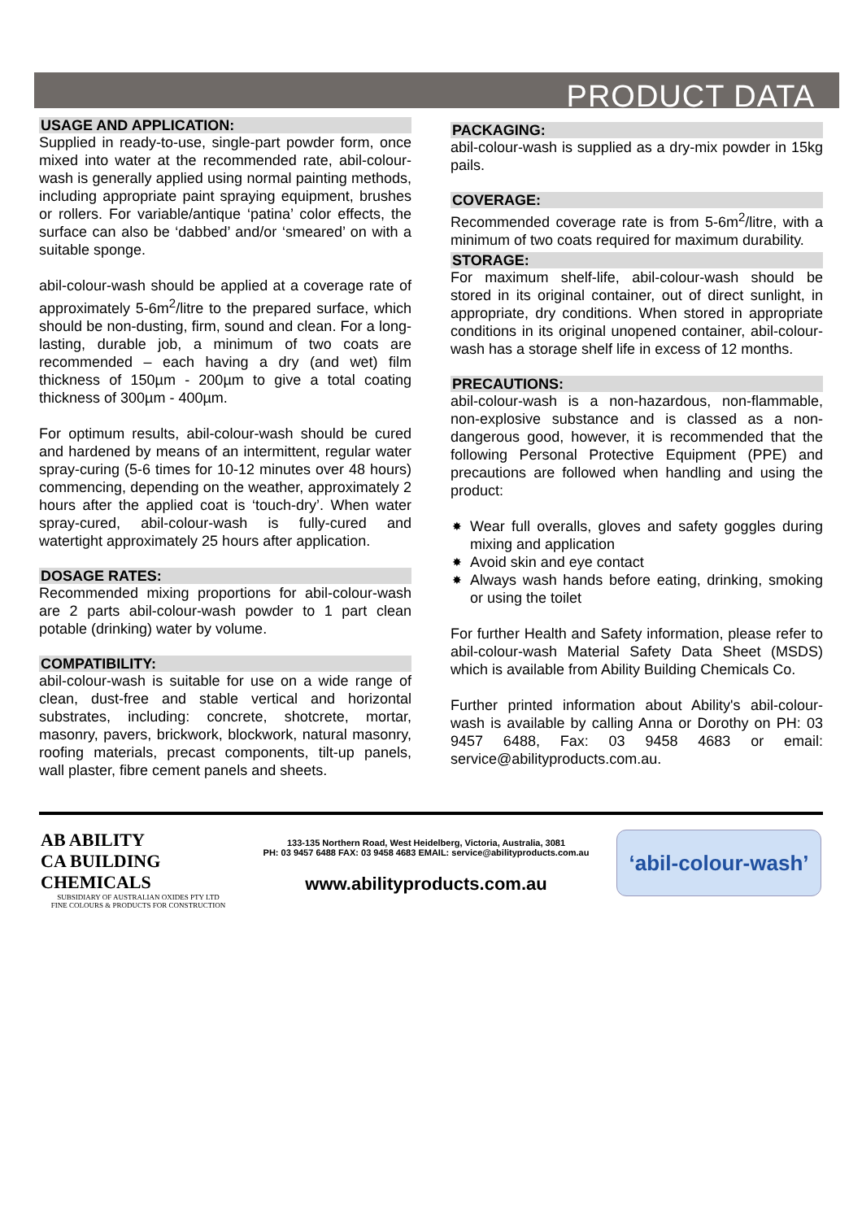PRODUCT DATA
USAGE AND APPLICATION:
Supplied in ready-to-use, single-part powder form, once mixed into water at the recommended rate, abil-colour-wash is generally applied using normal painting methods, including appropriate paint spraying equipment, brushes or rollers. For variable/antique ‘patina’ color effects, the surface can also be ‘dabbed’ and/or ‘smeared’ on with a suitable sponge.
abil-colour-wash should be applied at a coverage rate of approximately 5-6m<sup>2</sup>/litre to the prepared surface, which should be non-dusting, firm, sound and clean. For a long-lasting, durable job, a minimum of two coats are recommended – each having a dry (and wet) film thickness of 150µm - 200µm to give a total coating thickness of 300µm - 400µm.
For optimum results, abil-colour-wash should be cured and hardened by means of an intermittent, regular water spray-curing (5-6 times for 10-12 minutes over 48 hours) commencing, depending on the weather, approximately 2 hours after the applied coat is ‘touch-dry’. When water spray-cured, abil-colour-wash is fully-cured and watertight approximately 25 hours after application.
DOSAGE RATES:
Recommended mixing proportions for abil-colour-wash are 2 parts abil-colour-wash powder to 1 part clean potable (drinking) water by volume.
COMPATIBILITY:
abil-colour-wash is suitable for use on a wide range of clean, dust-free and stable vertical and horizontal substrates, including: concrete, shotcrete, mortar, masonry, pavers, brickwork, blockwork, natural masonry, roofing materials, precast components, tilt-up panels, wall plaster, fibre cement panels and sheets.
PACKAGING:
abil-colour-wash is supplied as a dry-mix powder in 15kg pails.
COVERAGE:
Recommended coverage rate is from 5-6m<sup>2</sup>/litre, with a minimum of two coats required for maximum durability.
STORAGE:
For maximum shelf-life, abil-colour-wash should be stored in its original container, out of direct sunlight, in appropriate, dry conditions. When stored in appropriate conditions in its original unopened container, abil-colour-wash has a storage shelf life in excess of 12 months.
PRECAUTIONS:
abil-colour-wash is a non-hazardous, non-flammable, non-explosive substance and is classed as a non-dangerous good, however, it is recommended that the following Personal Protective Equipment (PPE) and precautions are followed when handling and using the product:
✸ Wear full overalls, gloves and safety goggles during mixing and application
✸ Avoid skin and eye contact
✸ Always wash hands before eating, drinking, smoking or using the toilet
For further Health and Safety information, please refer to abil-colour-wash Material Safety Data Sheet (MSDS) which is available from Ability Building Chemicals Co.
Further printed information about Ability's abil-colour-wash is available by calling Anna or Dorothy on PH: 03 9457 6488, Fax: 03 9458 4683 or email: service@abilityproducts.com.au.
AB ABILITY
CA BUILDING
CHEMICALS
SUBSIDIARY OF AUSTRALIAN OXIDES PTY LTD
FINE COLOURS & PRODUCTS FOR CONSTRUCTION
133-135 Northern Road, West Heidelberg, Victoria, Australia, 3081
PH: 03 9457 6488 FAX: 03 9458 4683 EMAIL: service@abilityproducts.com.au
www.abilityproducts.com.au
‘abil-colour-wash’